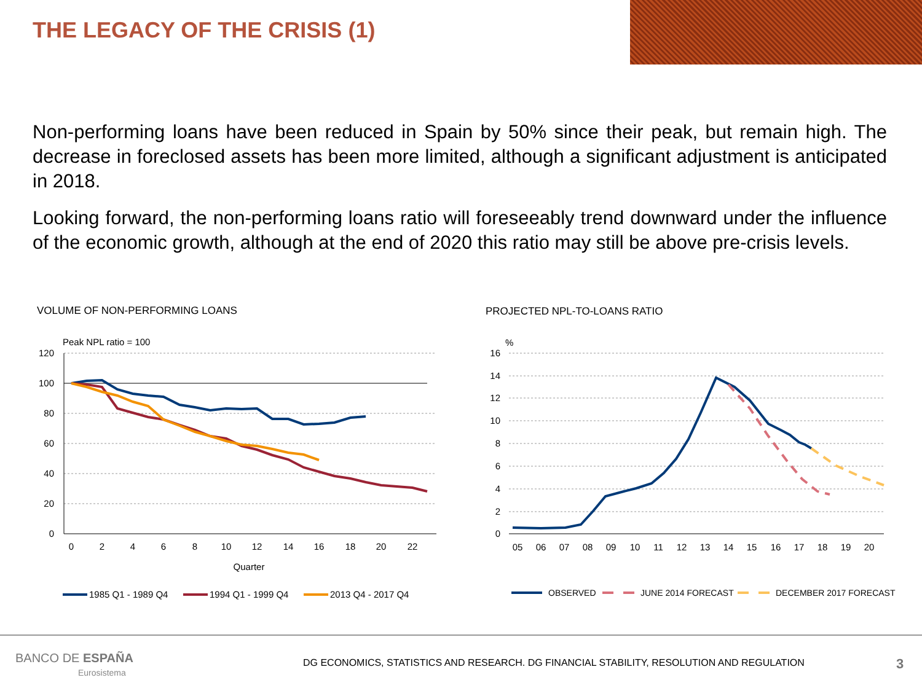THE LEGACY OF THE CRISIS (1)
Non-performing loans have been reduced in Spain by 50% since their peak, but remain high. The decrease in foreclosed assets has been more limited, although a significant adjustment is anticipated in 2018.
Looking forward, the non-performing loans ratio will foreseeably trend downward under the influence of the economic growth, although at the end of 2020 this ratio may still be above pre-crisis levels.
VOLUME OF NON-PERFORMING LOANS PROJECTED NPL-TO-LOANS RATIO
Peak NPL ratio = 100
120
100
80
60
40
20
0
0
2
4
6
8
10
12
14
16
18
20
22
Quarter
1985 Q1 - 1989 Q4
1994 Q1 - 1999 Q4
2013 Q4 - 2017 Q4
%
16
14
12
10
8
6
4
2
0
05
06
07
08
09
10
11
12
13
14
15
16
17
18
19
20
OBSERVED
JUNE 2014 FORECAST
DECEMBER 2017 FORECAST
BANCO DE ESPAÑA
Eurosistema
DG ECONOMICS, STATISTICS AND RESEARCH. DG FINANCIAL STABILITY, RESOLUTION AND REGULATION
3